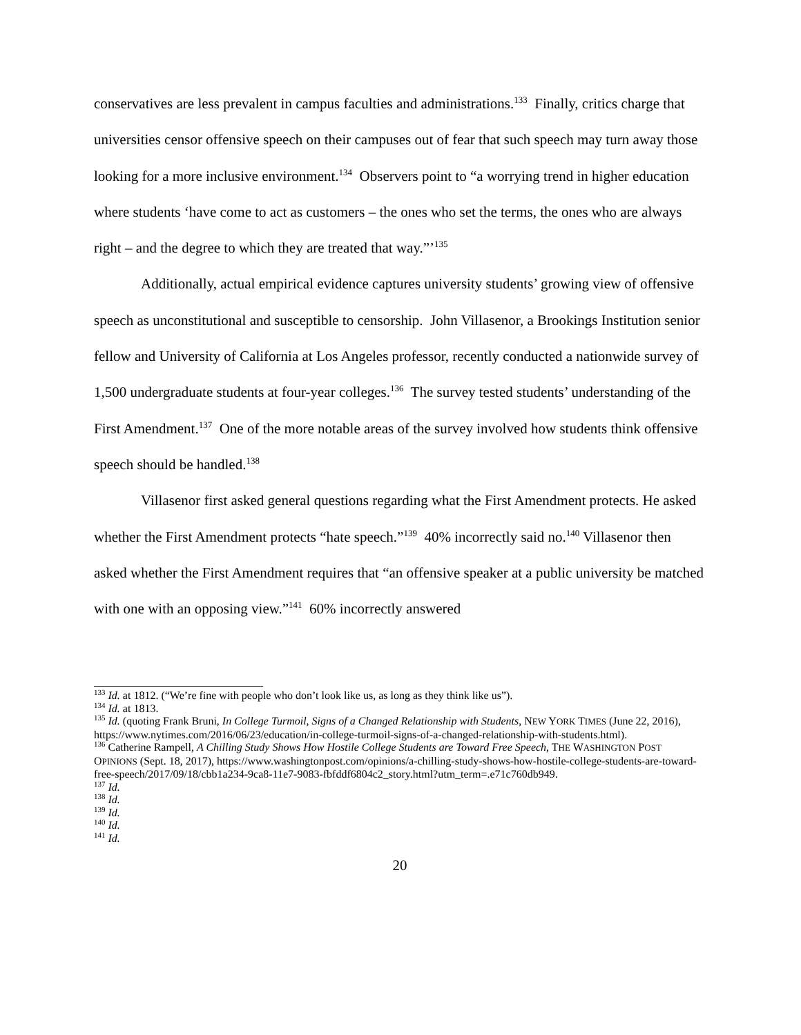conservatives are less prevalent in campus faculties and administrations.<sup>133</sup> Finally, critics charge that universities censor offensive speech on their campuses out of fear that such speech may turn away those looking for a more inclusive environment.<sup>134</sup> Observers point to “a worrying trend in higher education where students ‘have come to act as customers – the ones who set the terms, the ones who are always right – and the degree to which they are treated that way.”’<sup>135</sup>
Additionally, actual empirical evidence captures university students’ growing view of offensive speech as unconstitutional and susceptible to censorship. John Villasenor, a Brookings Institution senior fellow and University of California at Los Angeles professor, recently conducted a nationwide survey of 1,500 undergraduate students at four-year colleges.<sup>136</sup> The survey tested students’ understanding of the First Amendment.<sup>137</sup> One of the more notable areas of the survey involved how students think offensive speech should be handled.<sup>138</sup>
Villasenor first asked general questions regarding what the First Amendment protects. He asked whether the First Amendment protects “hate speech.”<sup>139</sup> 40% incorrectly said no.<sup>140</sup> Villasenor then asked whether the First Amendment requires that “an offensive speaker at a public university be matched with one with an opposing view.”<sup>141</sup> 60% incorrectly answered
<sup>133</sup> Id. at 1812. (“We’re fine with people who don’t look like us, as long as they think like us”).
<sup>134</sup> Id. at 1813.
<sup>135</sup> Id. (quoting Frank Bruni, In College Turmoil, Signs of a Changed Relationship with Students, NEW YORK TIMES (June 22, 2016), https://www.nytimes.com/2016/06/23/education/in-college-turmoil-signs-of-a-changed-relationship-with-students.html).
<sup>136</sup> Catherine Rampell, A Chilling Study Shows How Hostile College Students are Toward Free Speech, THE WASHINGTON POST OPINIONS (Sept. 18, 2017), https://www.washingtonpost.com/opinions/a-chilling-study-shows-how-hostile-college-students-are-toward-free-speech/2017/09/18/cbb1a234-9ca8-11e7-9083-fbfddf6804c2_story.html?utm_term=.e71c760db949.
<sup>137</sup> Id.
<sup>138</sup> Id.
<sup>139</sup> Id.
<sup>140</sup> Id.
<sup>141</sup> Id.
20